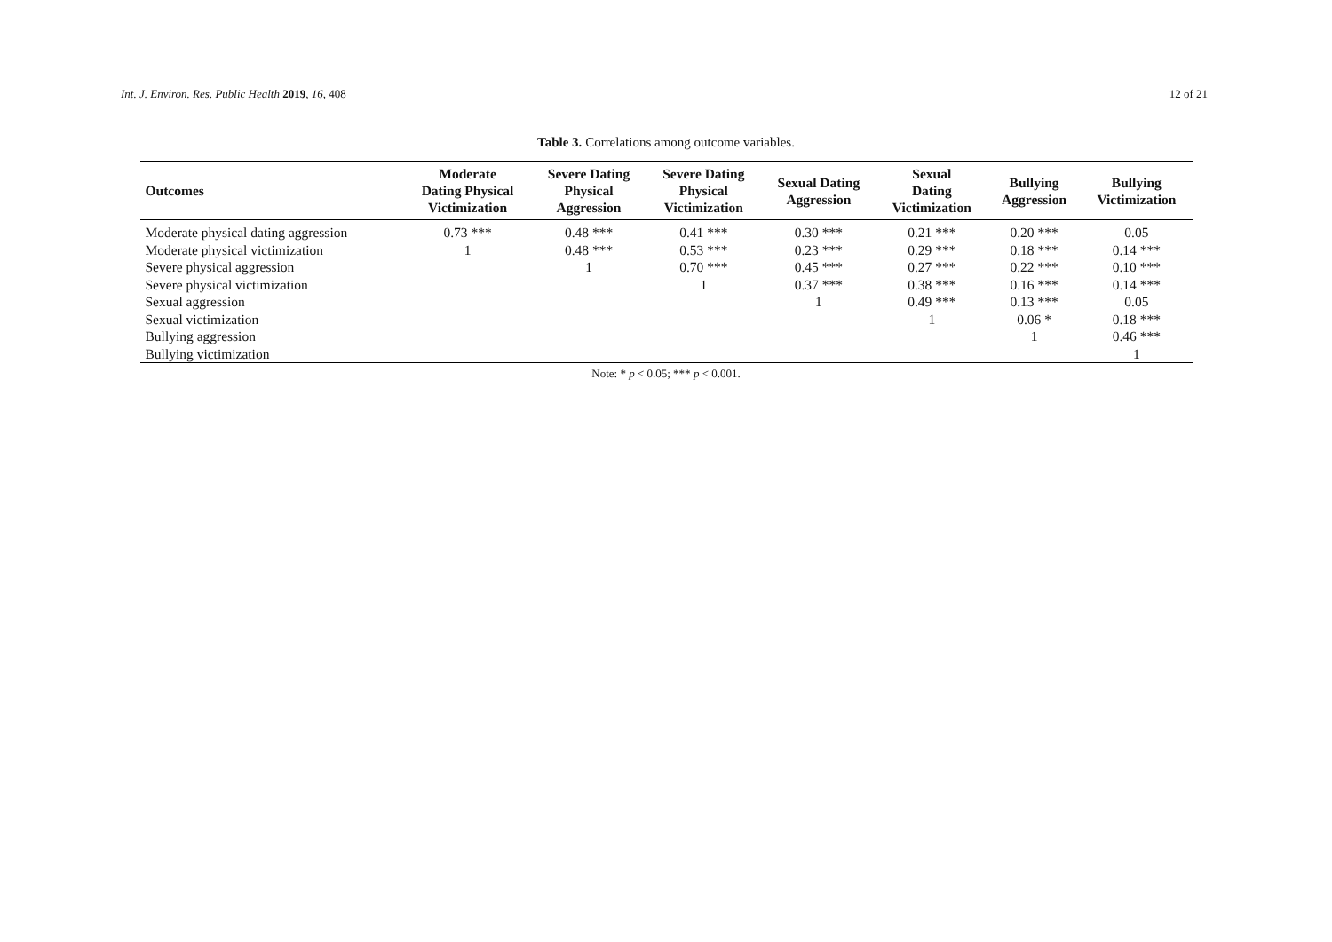Int. J. Environ. Res. Public Health 2019, 16, 408 12 of 21
Table 3. Correlations among outcome variables.
| Outcomes | Moderate Dating Physical Victimization | Severe Dating Physical Aggression | Severe Dating Physical Victimization | Sexual Dating Aggression | Sexual Dating Victimization | Bullying Aggression | Bullying Victimization |
| --- | --- | --- | --- | --- | --- | --- | --- |
| Moderate physical dating aggression | 0.73 *** | 0.48 *** | 0.41 *** | 0.30 *** | 0.21 *** | 0.20 *** | 0.05 |
| Moderate physical victimization | 1 | 0.48 *** | 0.53 *** | 0.23 *** | 0.29 *** | 0.18 *** | 0.14 *** |
| Severe physical aggression | | 1 | 0.70 *** | 0.45 *** | 0.27 *** | 0.22 *** | 0.10 *** |
| Severe physical victimization | | | 1 | 0.37 *** | 0.38 *** | 0.16 *** | 0.14 *** |
| Sexual aggression | | | | 1 | 0.49 *** | 0.13 *** | 0.05 |
| Sexual victimization | | | | | 1 | 0.06 * | 0.18 *** |
| Bullying aggression | | | | | | 1 | 0.46 *** |
| Bullying victimization | | | | | | | 1 |
Note: * p < 0.05; *** p < 0.001.